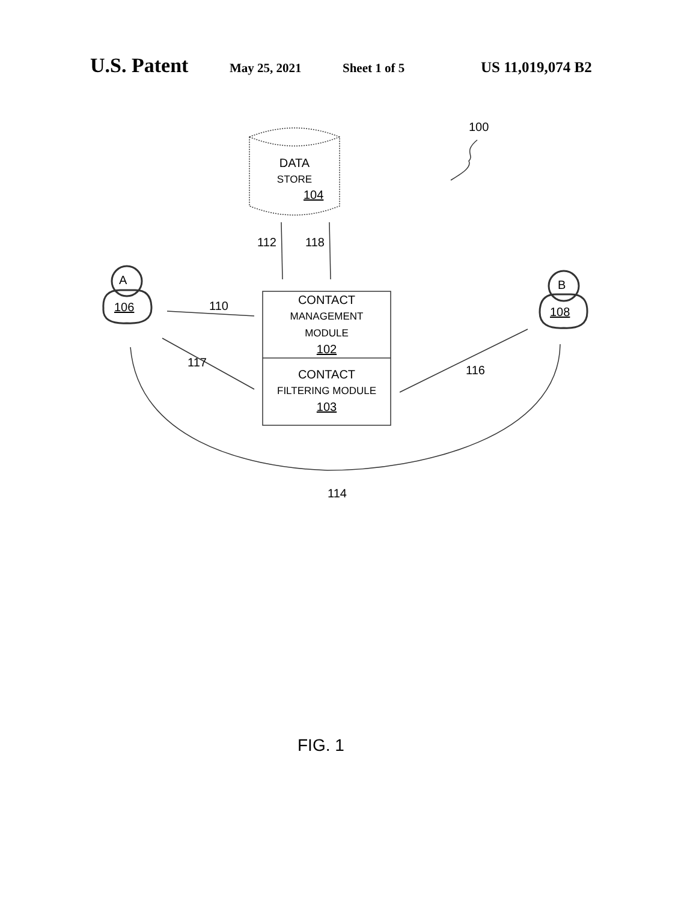U.S. Patent May 25, 2021 Sheet 1 of 5 US 11,019,074 B2
DATA
STORE
104
100
112 118
A
106
B
108
110
117
116
114
CONTACT
MANAGEMENT
MODULE
102
CONTACT
FILTERING MODULE
103
FIG. 1